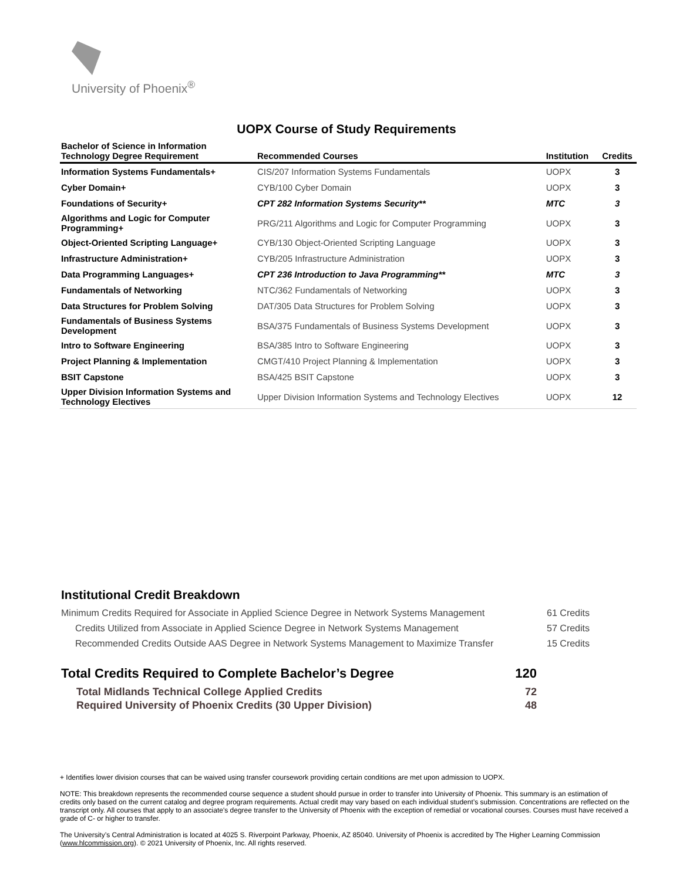University of Phoenix<sup>®</sup>
UOPX Course of Study Requirements
| Bachelor of Science in Information Technology Degree Requirement | Recommended Courses | Institution | Credits |
| --- | --- | --- | --- |
| Information Systems Fundamentals+ | CIS/207 Information Systems Fundamentals | UOPX | 3 |
| Cyber Domain+ | CYB/100 Cyber Domain | UOPX | 3 |
| Foundations of Security+ | CPT 282 Information Systems Security** | MTC | 3 |
| Algorithms and Logic for Computer Programming+ | PRG/211 Algorithms and Logic for Computer Programming | UOPX | 3 |
| Object-Oriented Scripting Language+ | CYB/130 Object-Oriented Scripting Language | UOPX | 3 |
| Infrastructure Administration+ | CYB/205 Infrastructure Administration | UOPX | 3 |
| Data Programming Languages+ | CPT 236 Introduction to Java Programming** | MTC | 3 |
| Fundamentals of Networking | NTC/362 Fundamentals of Networking | UOPX | 3 |
| Data Structures for Problem Solving | DAT/305 Data Structures for Problem Solving | UOPX | 3 |
| Fundamentals of Business Systems Development | BSA/375 Fundamentals of Business Systems Development | UOPX | 3 |
| Intro to Software Engineering | BSA/385 Intro to Software Engineering | UOPX | 3 |
| Project Planning & Implementation | CMGT/410 Project Planning & Implementation | UOPX | 3 |
| BSIT Capstone | BSA/425 BSIT Capstone | UOPX | 3 |
| Upper Division Information Systems and Technology Electives | Upper Division Information Systems and Technology Electives | UOPX | 12 |
Institutional Credit Breakdown
Minimum Credits Required for Associate in Applied Science Degree in Network Systems Management 61 Credits
Credits Utilized from Associate in Applied Science Degree in Network Systems Management 57 Credits
Recommended Credits Outside AAS Degree in Network Systems Management to Maximize Transfer 15 Credits
Total Credits Required to Complete Bachelor’s Degree 120
Total Midlands Technical College Applied Credits 72
Required University of Phoenix Credits (30 Upper Division) 48
+ Identifies lower division courses that can be waived using transfer coursework providing certain conditions are met upon admission to UOPX.
NOTE: This breakdown represents the recommended course sequence a student should pursue in order to transfer into University of Phoenix. This summary is an estimation of credits only based on the current catalog and degree program requirements. Actual credit may vary based on each individual student’s submission. Concentrations are reflected on the transcript only. All courses that apply to an associate's degree transfer to the University of Phoenix with the exception of remedial or vocational courses. Courses must have received a grade of C- or higher to transfer.
The University’s Central Administration is located at 4025 S. Riverpoint Parkway, Phoenix, AZ 85040. University of Phoenix is accredited by The Higher Learning Commission (www.hlcommission.org). © 2021 University of Phoenix, Inc. All rights reserved.